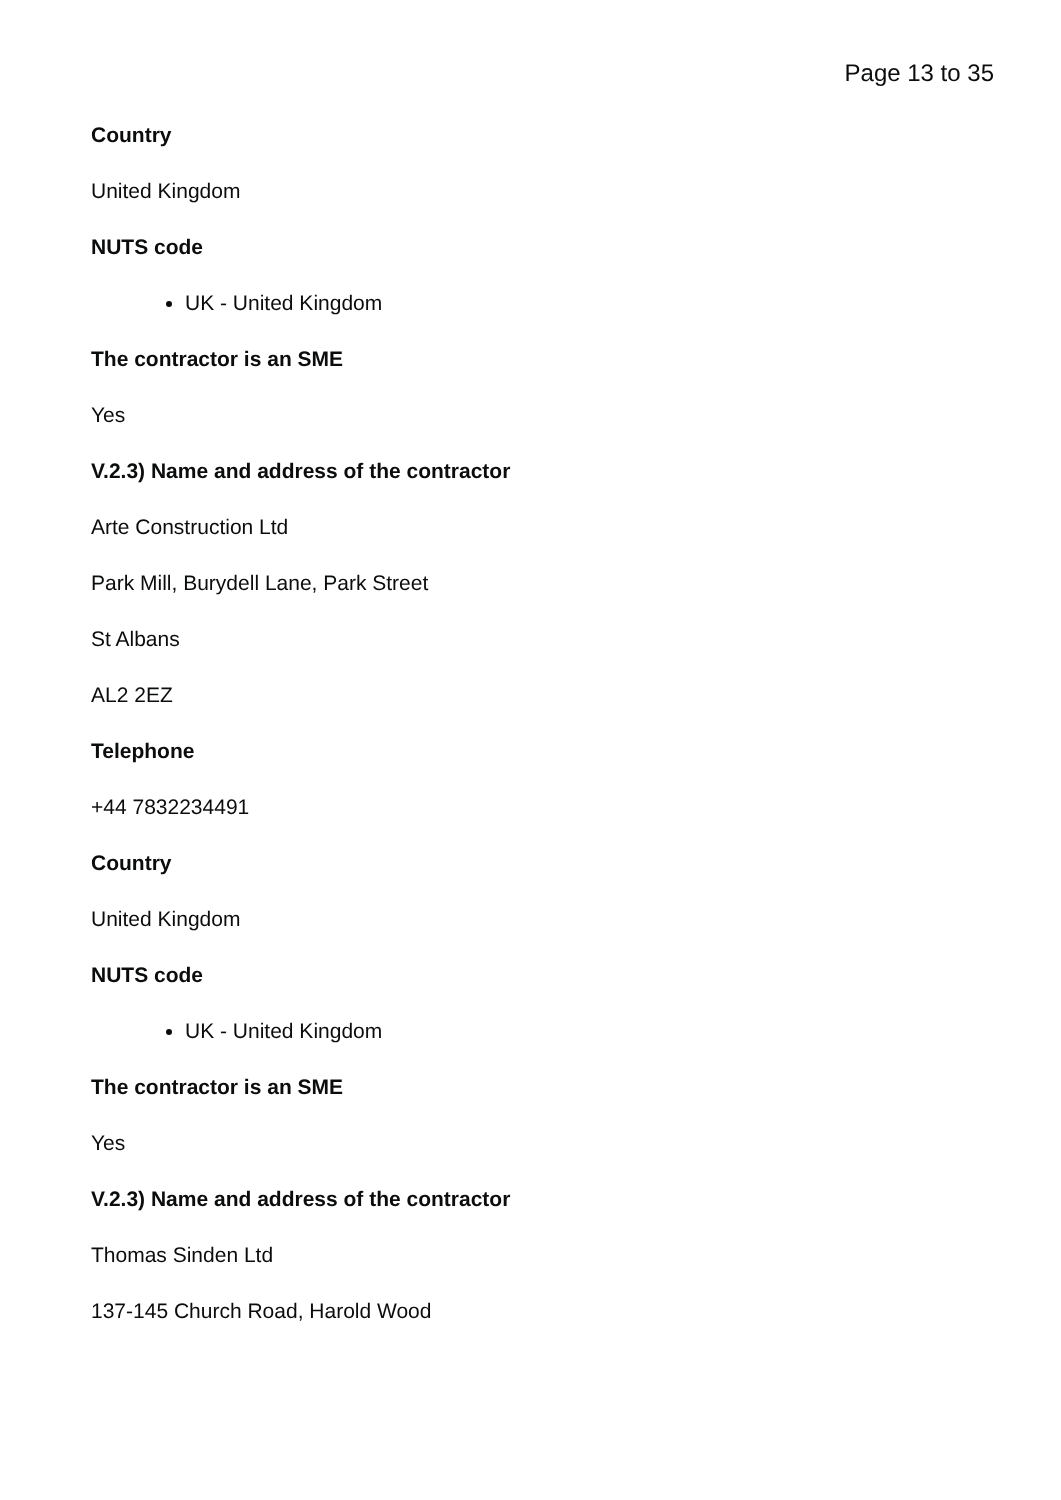Page 13 to 35
Country
United Kingdom
NUTS code
UK - United Kingdom
The contractor is an SME
Yes
V.2.3) Name and address of the contractor
Arte Construction Ltd
Park Mill, Burydell Lane, Park Street
St Albans
AL2 2EZ
Telephone
+44 7832234491
Country
United Kingdom
NUTS code
UK - United Kingdom
The contractor is an SME
Yes
V.2.3) Name and address of the contractor
Thomas Sinden Ltd
137-145 Church Road, Harold Wood